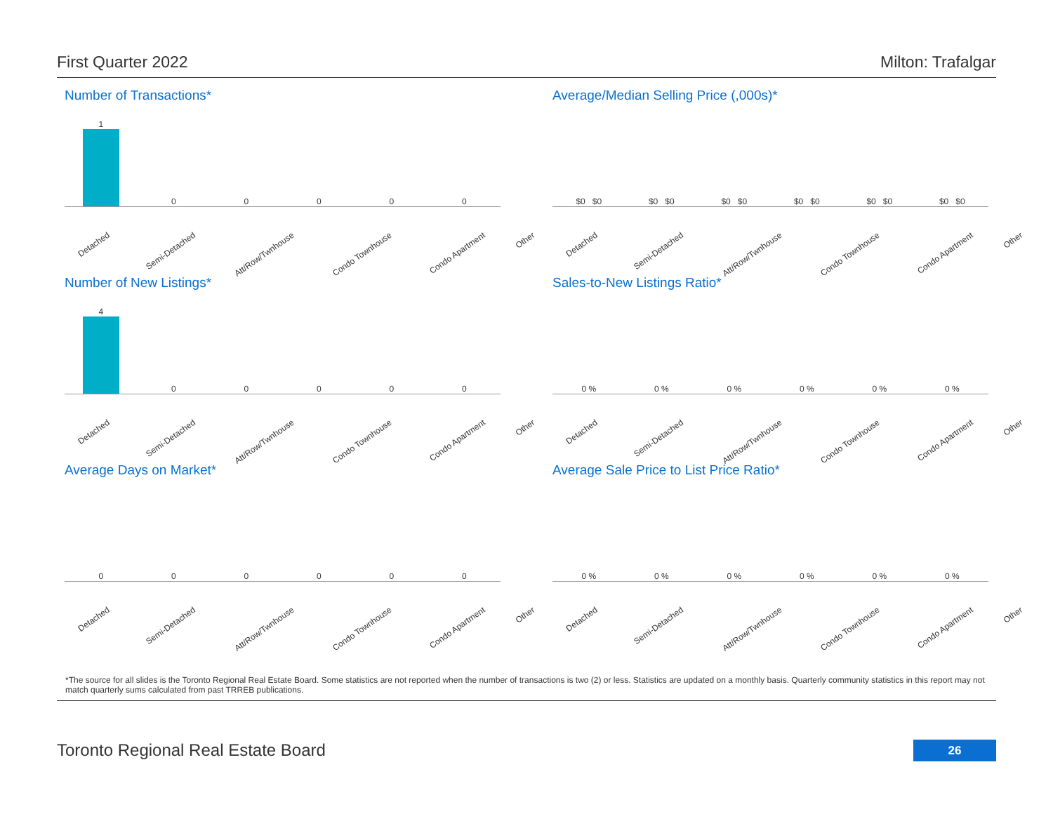First Quarter 2022 Milton: Trafalgar
Number of Transactions*
1 0 0 0 0 0
Detached Semi-Detached Att/Row/Twnhouse Condo Townhouse Condo Apartment Other
Average/Median Selling Price (,000s)*
$0 $0 $0 $0 $0 $0 $0 $0 $0 $0 $0 $0
Detached Semi-Detached Att/Row/Twnhouse Condo Townhouse Condo Apartment Other
Number of New Listings*
4 0 0 0 0 0
Detached Semi-Detached Att/Row/Twnhouse Condo Townhouse Condo Apartment Other
Sales-to-New Listings Ratio*
0 % 0 % 0 % 0 % 0 % 0 %
Detached Semi-Detached Att/Row/Twnhouse Condo Townhouse Condo Apartment Other
Average Days on Market*
0 0 0 0 0 0
Detached Semi-Detached Att/Row/Twnhouse Condo Townhouse Condo Apartment Other
Average Sale Price to List Price Ratio*
0 % 0 % 0 % 0 % 0 % 0 %
Detached Semi-Detached Att/Row/Twnhouse Condo Townhouse Condo Apartment Other
*The source for all slides is the Toronto Regional Real Estate Board. Some statistics are not reported when the number of transactions is two (2) or less. Statistics are updated on a monthly basis. Quarterly community statistics in this report may not match quarterly sums calculated from past TRREB publications.
Toronto Regional Real Estate Board
26